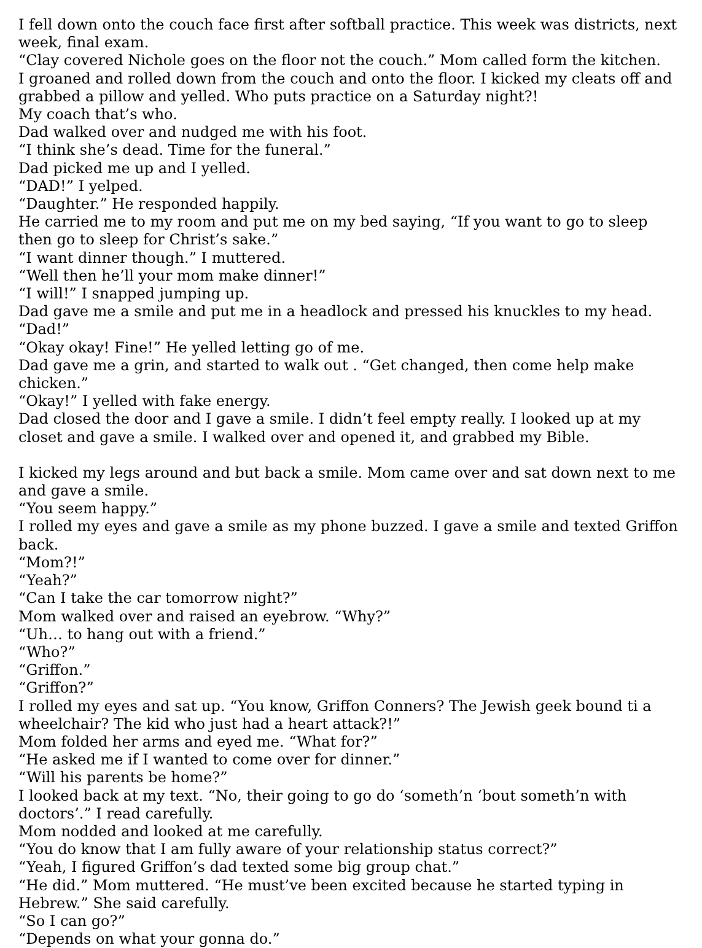I fell down onto the couch face first after softball practice. This week was districts, next week, final exam.
“Clay covered Nichole goes on the floor not the couch.” Mom called form the kitchen.
I groaned and rolled down from the couch and onto the floor. I kicked my cleats off and grabbed a pillow and yelled. Who puts practice on a Saturday night?!
My coach that’s who.
Dad walked over and nudged me with his foot.
“I think she’s dead. Time for the funeral.”
Dad picked me up and I yelled.
“DAD!” I yelped.
“Daughter.” He responded happily.
He carried me to my room and put me on my bed saying, “If you want to go to sleep then go to sleep for Christ’s sake.”
“I want dinner though.” I muttered.
“Well then he’ll your mom make dinner!”
“I will!” I snapped jumping up.
Dad gave me a smile and put me in a headlock and pressed his knuckles to my head.
“Dad!”
“Okay okay! Fine!” He yelled letting go of me.
Dad gave me a grin, and started to walk out . “Get changed, then come help make chicken.”
“Okay!” I yelled with fake energy.
Dad closed the door and I gave a smile. I didn’t feel empty really. I looked up at my closet and gave a smile. I walked over and opened it, and grabbed my Bible.
I kicked my legs around and but back a smile. Mom came over and sat down next to me and gave a smile.
“You seem happy.”
I rolled my eyes and gave a smile as my phone buzzed. I gave a smile and texted Griffon back.
“Mom?!”
“Yeah?”
“Can I take the car tomorrow night?”
Mom walked over and raised an eyebrow. “Why?”
“Uh… to hang out with a friend.”
“Who?”
“Griffon.”
“Griffon?”
I rolled my eyes and sat up. “You know, Griffon Conners? The Jewish geek bound ti a wheelchair? The kid who just had a heart attack?!”
Mom folded her arms and eyed me. “What for?”
“He asked me if I wanted to come over for dinner.”
“Will his parents be home?”
I looked back at my text. “No, their going to go do ‘someth’n ‘bout someth’n with doctors’.” I read carefully.
Mom nodded and looked at me carefully.
“You do know that I am fully aware of your relationship status correct?”
“Yeah, I figured Griffon’s dad texted some big group chat.”
“He did.” Mom muttered. “He must’ve been excited because he started typing in Hebrew.” She said carefully.
“So I can go?”
“Depends on what your gonna do.”